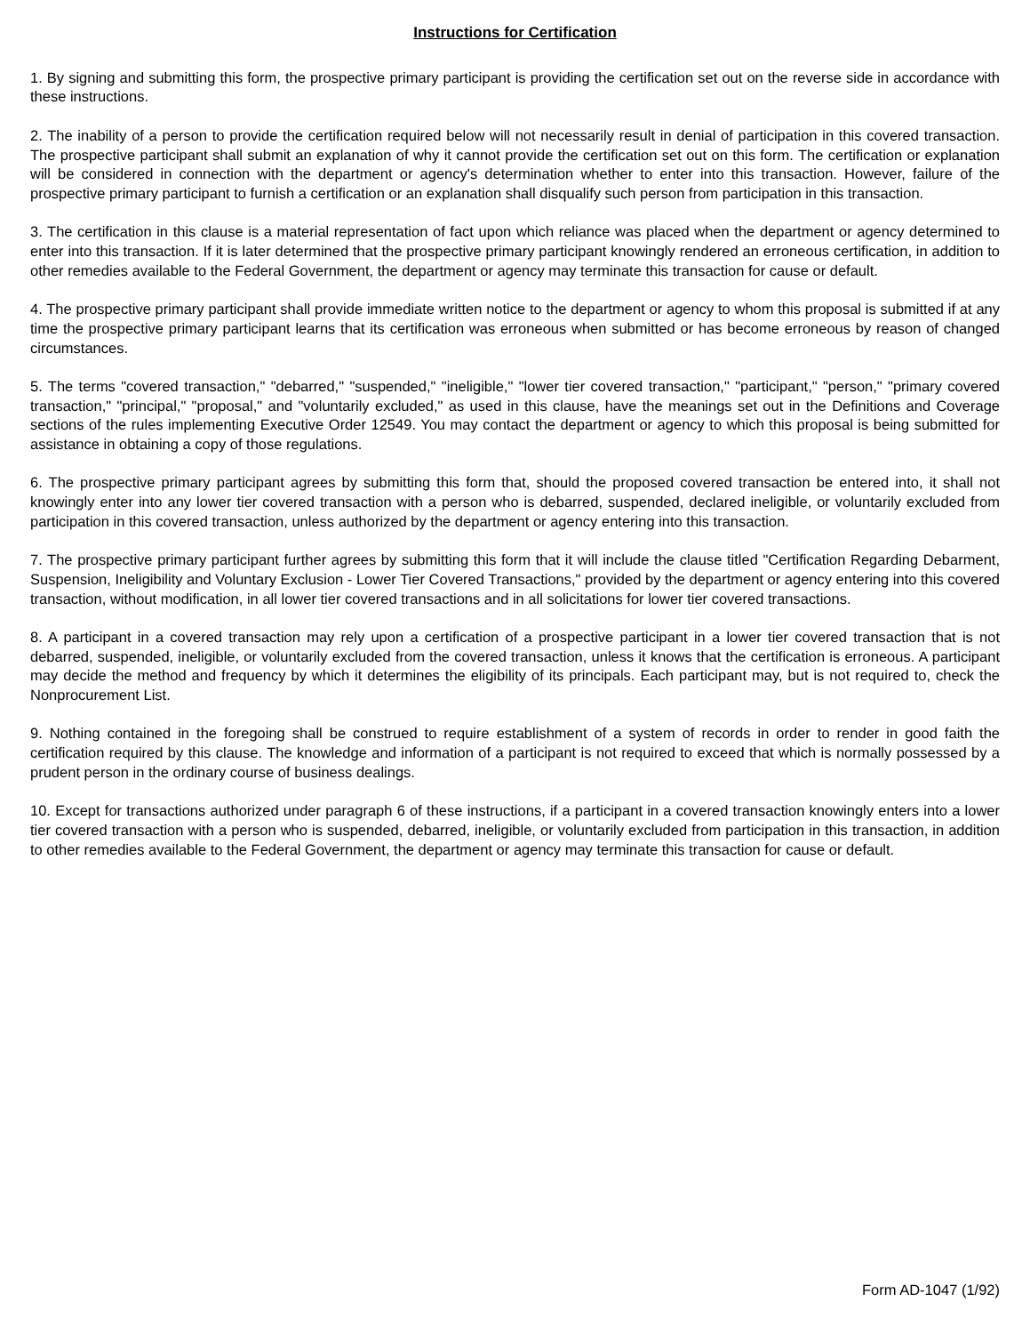Instructions for Certification
1. By signing and submitting this form, the prospective primary participant is providing the certification set out on the reverse side in accordance with these instructions.
2. The inability of a person to provide the certification required below will not necessarily result in denial of participation in this covered transaction. The prospective participant shall submit an explanation of why it cannot provide the certification set out on this form. The certification or explanation will be considered in connection with the department or agency's determination whether to enter into this transaction. However, failure of the prospective primary participant to furnish a certification or an explanation shall disqualify such person from participation in this transaction.
3. The certification in this clause is a material representation of fact upon which reliance was placed when the department or agency determined to enter into this transaction. If it is later determined that the prospective primary participant knowingly rendered an erroneous certification, in addition to other remedies available to the Federal Government, the department or agency may terminate this transaction for cause or default.
4. The prospective primary participant shall provide immediate written notice to the department or agency to whom this proposal is submitted if at any time the prospective primary participant learns that its certification was erroneous when submitted or has become erroneous by reason of changed circumstances.
5. The terms "covered transaction," "debarred," "suspended," "ineligible," "lower tier covered transaction," "participant," "person," "primary covered transaction," "principal," "proposal," and "voluntarily excluded," as used in this clause, have the meanings set out in the Definitions and Coverage sections of the rules implementing Executive Order 12549. You may contact the department or agency to which this proposal is being submitted for assistance in obtaining a copy of those regulations.
6. The prospective primary participant agrees by submitting this form that, should the proposed covered transaction be entered into, it shall not knowingly enter into any lower tier covered transaction with a person who is debarred, suspended, declared ineligible, or voluntarily excluded from participation in this covered transaction, unless authorized by the department or agency entering into this transaction.
7. The prospective primary participant further agrees by submitting this form that it will include the clause titled "Certification Regarding Debarment, Suspension, Ineligibility and Voluntary Exclusion - Lower Tier Covered Transactions," provided by the department or agency entering into this covered transaction, without modification, in all lower tier covered transactions and in all solicitations for lower tier covered transactions.
8. A participant in a covered transaction may rely upon a certification of a prospective participant in a lower tier covered transaction that is not debarred, suspended, ineligible, or voluntarily excluded from the covered transaction, unless it knows that the certification is erroneous. A participant may decide the method and frequency by which it determines the eligibility of its principals. Each participant may, but is not required to, check the Nonprocurement List.
9. Nothing contained in the foregoing shall be construed to require establishment of a system of records in order to render in good faith the certification required by this clause. The knowledge and information of a participant is not required to exceed that which is normally possessed by a prudent person in the ordinary course of business dealings.
10. Except for transactions authorized under paragraph 6 of these instructions, if a participant in a covered transaction knowingly enters into a lower tier covered transaction with a person who is suspended, debarred, ineligible, or voluntarily excluded from participation in this transaction, in addition to other remedies available to the Federal Government, the department or agency may terminate this transaction for cause or default.
Form AD-1047 (1/92)